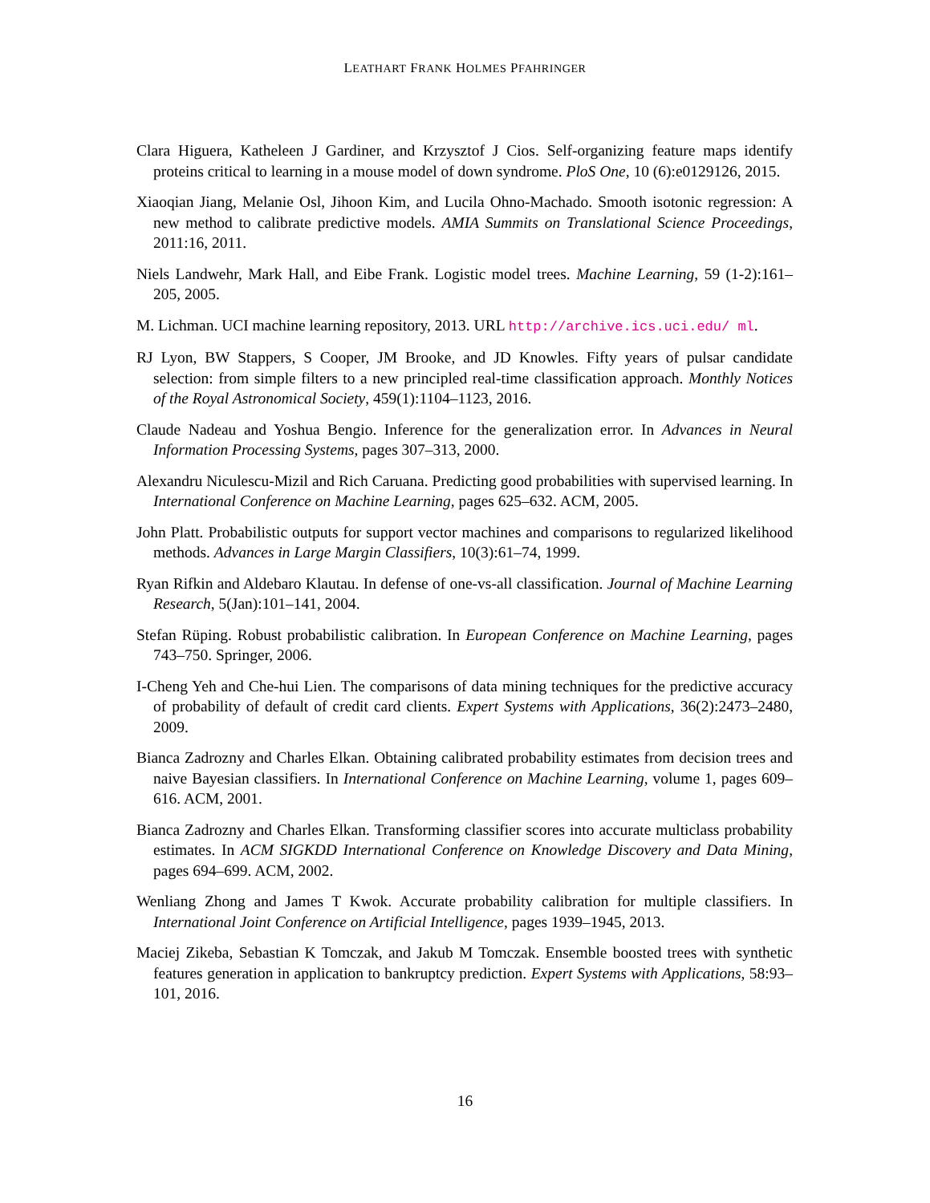LEATHART FRANK HOLMES PFAHRINGER
Clara Higuera, Katheleen J Gardiner, and Krzysztof J Cios. Self-organizing feature maps identify proteins critical to learning in a mouse model of down syndrome. PloS One, 10 (6):e0129126, 2015.
Xiaoqian Jiang, Melanie Osl, Jihoon Kim, and Lucila Ohno-Machado. Smooth isotonic regression: A new method to calibrate predictive models. AMIA Summits on Translational Science Proceedings, 2011:16, 2011.
Niels Landwehr, Mark Hall, and Eibe Frank. Logistic model trees. Machine Learning, 59 (1-2):161–205, 2005.
M. Lichman. UCI machine learning repository, 2013. URL http://archive.ics.uci.edu/ ml.
RJ Lyon, BW Stappers, S Cooper, JM Brooke, and JD Knowles. Fifty years of pulsar candidate selection: from simple filters to a new principled real-time classification approach. Monthly Notices of the Royal Astronomical Society, 459(1):1104–1123, 2016.
Claude Nadeau and Yoshua Bengio. Inference for the generalization error. In Advances in Neural Information Processing Systems, pages 307–313, 2000.
Alexandru Niculescu-Mizil and Rich Caruana. Predicting good probabilities with supervised learning. In International Conference on Machine Learning, pages 625–632. ACM, 2005.
John Platt. Probabilistic outputs for support vector machines and comparisons to regularized likelihood methods. Advances in Large Margin Classifiers, 10(3):61–74, 1999.
Ryan Rifkin and Aldebaro Klautau. In defense of one-vs-all classification. Journal of Machine Learning Research, 5(Jan):101–141, 2004.
Stefan Rüping. Robust probabilistic calibration. In European Conference on Machine Learning, pages 743–750. Springer, 2006.
I-Cheng Yeh and Che-hui Lien. The comparisons of data mining techniques for the predictive accuracy of probability of default of credit card clients. Expert Systems with Applications, 36(2):2473–2480, 2009.
Bianca Zadrozny and Charles Elkan. Obtaining calibrated probability estimates from decision trees and naive Bayesian classifiers. In International Conference on Machine Learning, volume 1, pages 609–616. ACM, 2001.
Bianca Zadrozny and Charles Elkan. Transforming classifier scores into accurate multiclass probability estimates. In ACM SIGKDD International Conference on Knowledge Discovery and Data Mining, pages 694–699. ACM, 2002.
Wenliang Zhong and James T Kwok. Accurate probability calibration for multiple classifiers. In International Joint Conference on Artificial Intelligence, pages 1939–1945, 2013.
Maciej Zikeba, Sebastian K Tomczak, and Jakub M Tomczak. Ensemble boosted trees with synthetic features generation in application to bankruptcy prediction. Expert Systems with Applications, 58:93–101, 2016.
16